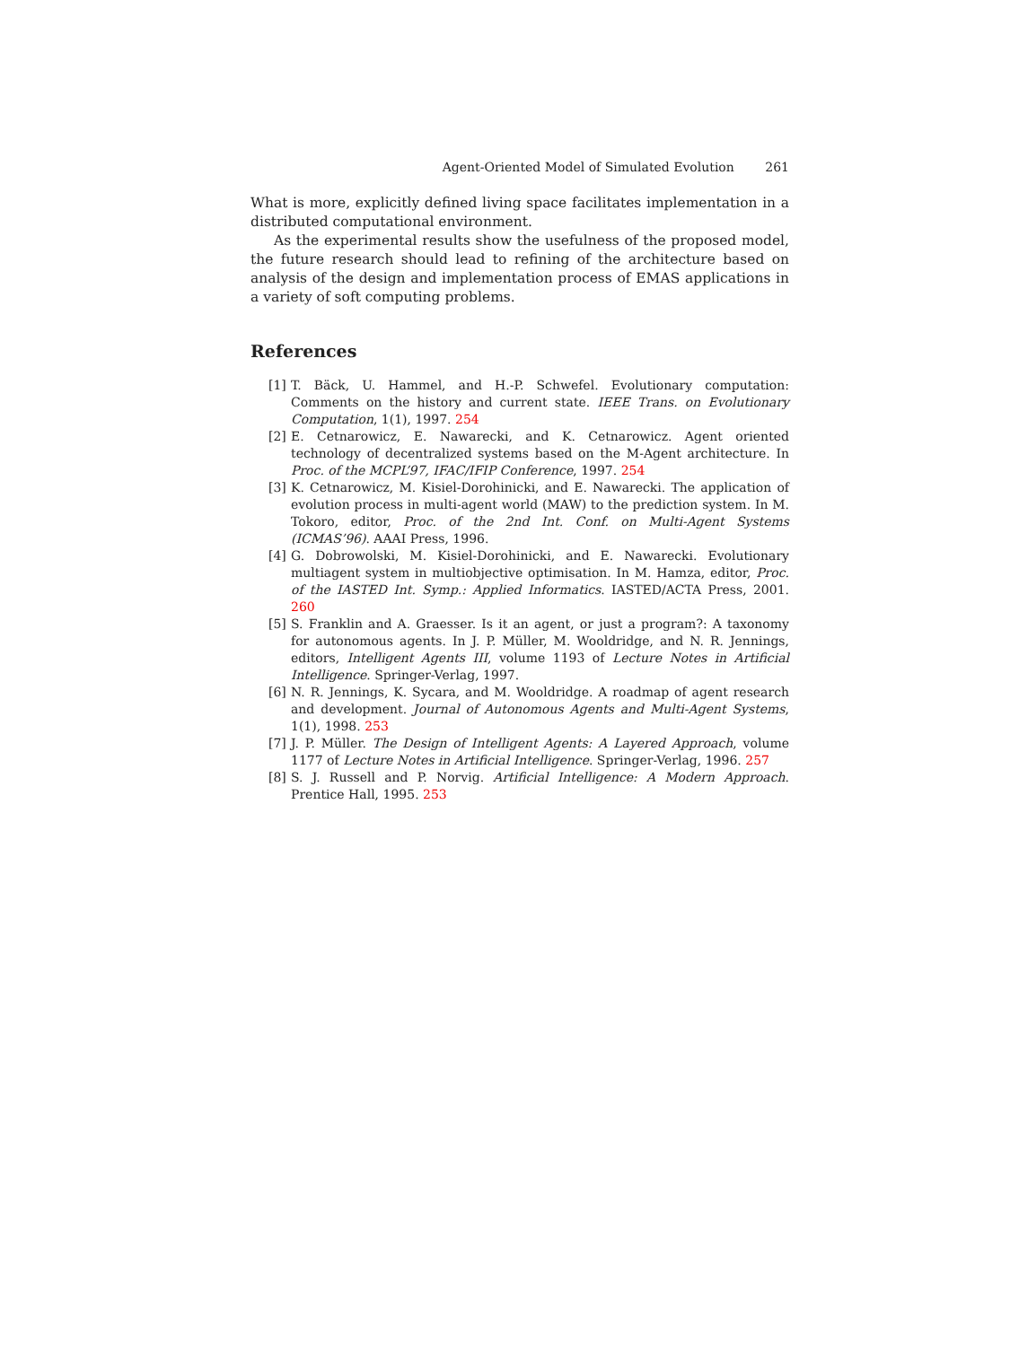Agent-Oriented Model of Simulated Evolution 261
What is more, explicitly defined living space facilitates implementation in a distributed computational environment.
As the experimental results show the usefulness of the proposed model, the future research should lead to refining of the architecture based on analysis of the design and implementation process of EMAS applications in a variety of soft computing problems.
References
[1] T. Bäck, U. Hammel, and H.-P. Schwefel. Evolutionary computation: Comments on the history and current state. IEEE Trans. on Evolutionary Computation, 1(1), 1997. 254
[2] E. Cetnarowicz, E. Nawarecki, and K. Cetnarowicz. Agent oriented technology of decentralized systems based on the M-Agent architecture. In Proc. of the MCPL’97, IFAC/IFIP Conference, 1997. 254
[3] K. Cetnarowicz, M. Kisiel-Dorohinicki, and E. Nawarecki. The application of evolution process in multi-agent world (MAW) to the prediction system. In M. Tokoro, editor, Proc. of the 2nd Int. Conf. on Multi-Agent Systems (ICMAS’96). AAAI Press, 1996.
[4] G. Dobrowolski, M. Kisiel-Dorohinicki, and E. Nawarecki. Evolutionary multiagent system in multiobjective optimisation. In M. Hamza, editor, Proc. of the IASTED Int. Symp.: Applied Informatics. IASTED/ACTA Press, 2001. 260
[5] S. Franklin and A. Graesser. Is it an agent, or just a program?: A taxonomy for autonomous agents. In J. P. Müller, M. Wooldridge, and N. R. Jennings, editors, Intelligent Agents III, volume 1193 of Lecture Notes in Artificial Intelligence. Springer-Verlag, 1997.
[6] N. R. Jennings, K. Sycara, and M. Wooldridge. A roadmap of agent research and development. Journal of Autonomous Agents and Multi-Agent Systems, 1(1), 1998. 253
[7] J. P. Müller. The Design of Intelligent Agents: A Layered Approach, volume 1177 of Lecture Notes in Artificial Intelligence. Springer-Verlag, 1996. 257
[8] S. J. Russell and P. Norvig. Artificial Intelligence: A Modern Approach. Prentice Hall, 1995. 253